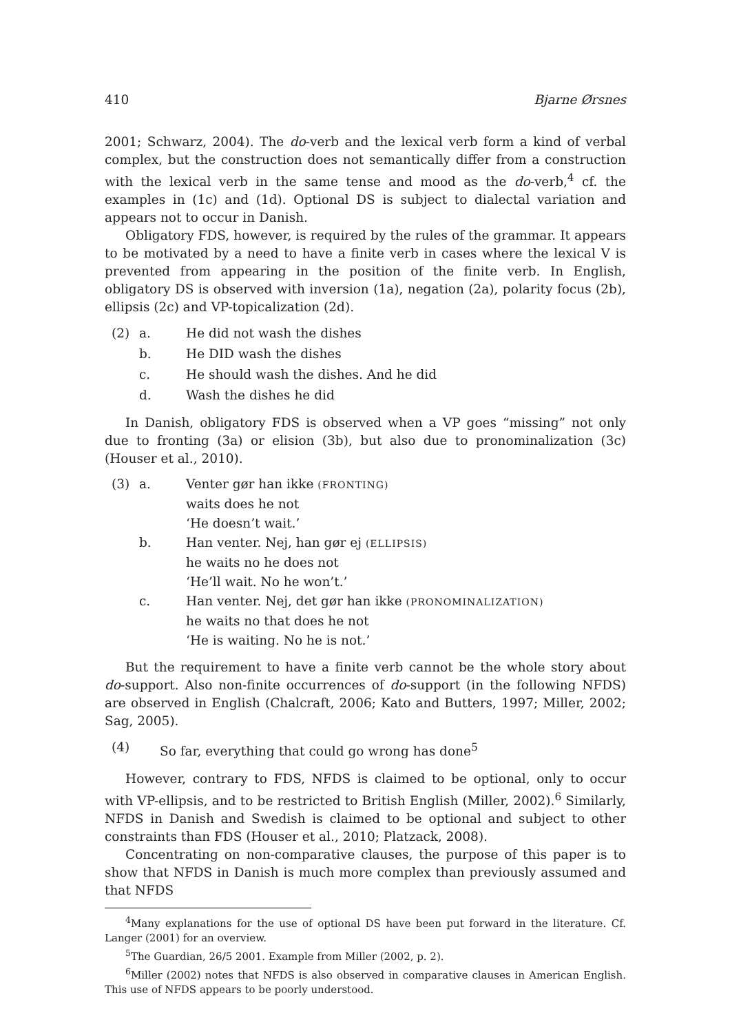410 Bjarne Ørsnes
2001; Schwarz, 2004). The do-verb and the lexical verb form a kind of verbal complex, but the construction does not semantically differ from a construction with the lexical verb in the same tense and mood as the do-verb,<sup>4</sup> cf. the examples in (1c) and (1d). Optional DS is subject to dialectal variation and appears not to occur in Danish.
Obligatory FDS, however, is required by the rules of the grammar. It appears to be motivated by a need to have a finite verb in cases where the lexical V is prevented from appearing in the position of the finite verb. In English, obligatory DS is observed with inversion (1a), negation (2a), polarity focus (2b), ellipsis (2c) and VP-topicalization (2d).
(2) a. He did not wash the dishes b. He DID wash the dishes c. He should wash the dishes. And he did d. Wash the dishes he did
In Danish, obligatory FDS is observed when a VP goes “missing” not only due to fronting (3a) or elision (3b), but also due to pronominalization (3c) (Houser et al., 2010).
(3) a. Venter gør han ikke (FRONTING)
waits does he not
‘He doesn’t wait.’ b. Han venter. Nej, han gør ej (ELLIPSIS)
he waits no he does not
‘He’ll wait. No he won’t.’ c. Han venter. Nej, det gør han ikke (PRONOMINALIZATION)
he waits no that does he not
‘He is waiting. No he is not.’
But the requirement to have a finite verb cannot be the whole story about do-support. Also non-finite occurrences of do-support (in the following NFDS) are observed in English (Chalcraft, 2006; Kato and Butters, 1997; Miller, 2002; Sag, 2005).
(4) So far, everything that could go wrong has done<sup>5</sup>
However, contrary to FDS, NFDS is claimed to be optional, only to occur with VP-ellipsis, and to be restricted to British English (Miller, 2002).<sup>6</sup> Similarly, NFDS in Danish and Swedish is claimed to be optional and subject to other constraints than FDS (Houser et al., 2010; Platzack, 2008).
Concentrating on non-comparative clauses, the purpose of this paper is to show that NFDS in Danish is much more complex than previously assumed and that NFDS
<sup>4</sup> Many explanations for the use of optional DS have been put forward in the literature. Cf. Langer (2001) for an overview.
<sup>5</sup> The Guardian, 26/5 2001. Example from Miller (2002, p. 2).
<sup>6</sup> Miller (2002) notes that NFDS is also observed in comparative clauses in American English. This use of NFDS appears to be poorly understood.